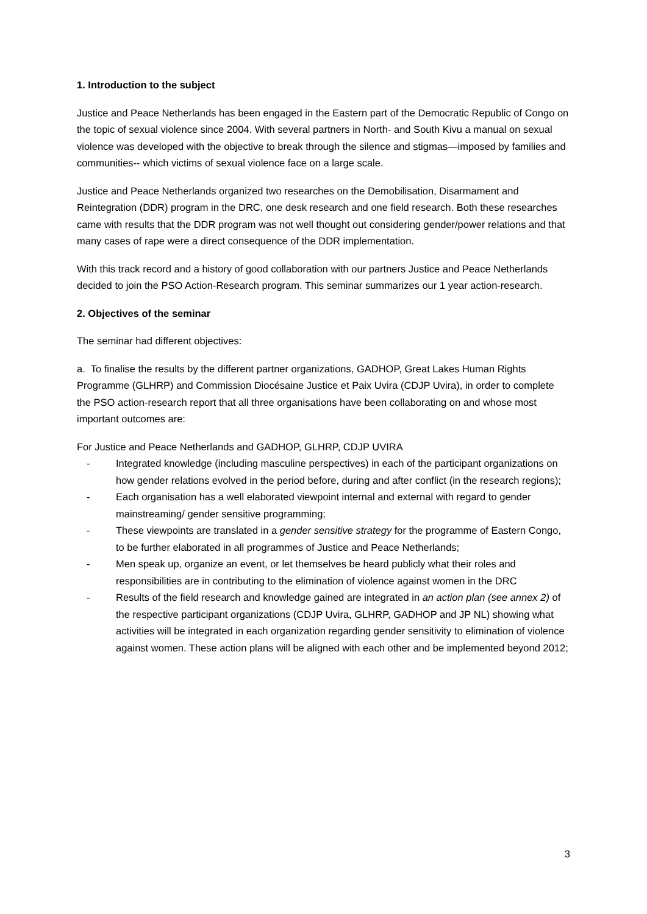1. Introduction to the subject
Justice and Peace Netherlands has been engaged in the Eastern part of the Democratic Republic of Congo on the topic of sexual violence since 2004. With several partners in North- and South Kivu a manual on sexual violence was developed with the objective to break through the silence and stigmas—imposed by families and communities-- which victims of sexual violence face on a large scale.
Justice and Peace Netherlands organized two researches on the Demobilisation, Disarmament and Reintegration (DDR) program in the DRC, one desk research and one field research. Both these researches came with results that the DDR program was not well thought out considering gender/power relations and that many cases of rape were a direct consequence of the DDR implementation.
With this track record and a history of good collaboration with our partners Justice and Peace Netherlands decided to join the PSO Action-Research program. This seminar summarizes our 1 year action-research.
2. Objectives of the seminar
The seminar had different objectives:
a. To finalise the results by the different partner organizations, GADHOP, Great Lakes Human Rights Programme (GLHRP) and Commission Diocésaine Justice et Paix Uvira (CDJP Uvira), in order to complete the PSO action-research report that all three organisations have been collaborating on and whose most important outcomes are:
For Justice and Peace Netherlands and GADHOP, GLHRP, CDJP UVIRA
- Integrated knowledge (including masculine perspectives) in each of the participant organizations on how gender relations evolved in the period before, during and after conflict (in the research regions);
- Each organisation has a well elaborated viewpoint internal and external with regard to gender mainstreaming/ gender sensitive programming;
- These viewpoints are translated in a gender sensitive strategy for the programme of Eastern Congo, to be further elaborated in all programmes of Justice and Peace Netherlands;
- Men speak up, organize an event, or let themselves be heard publicly what their roles and responsibilities are in contributing to the elimination of violence against women in the DRC
- Results of the field research and knowledge gained are integrated in an action plan (see annex 2) of the respective participant organizations (CDJP Uvira, GLHRP, GADHOP and JP NL) showing what activities will be integrated in each organization regarding gender sensitivity to elimination of violence against women. These action plans will be aligned with each other and be implemented beyond 2012;
3